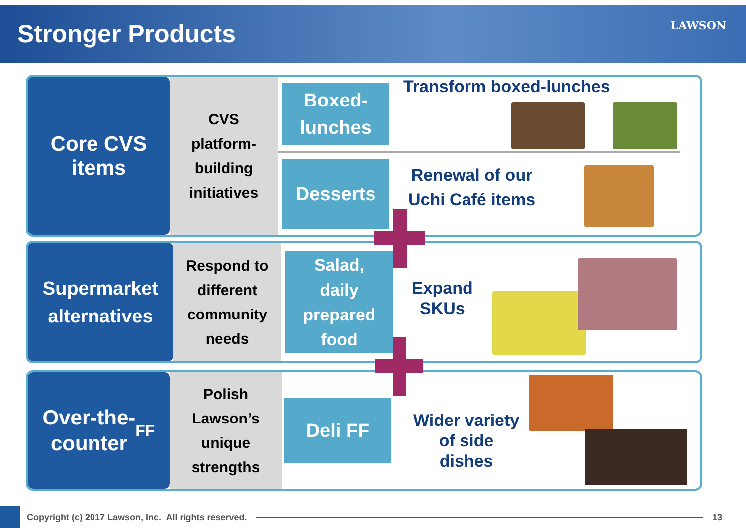Stronger Products
LAWSON
Core CVS
items
CVS
platform-
building
initiatives
Boxed-
lunches
Transform boxed-lunches
Desserts
Renewal of our
Uchi Café items
Supermarket
alternatives
Respond to
different
community
needs
Salad,
daily
prepared
food
Expand
SKUs
Over-the-
counter FF
Polish
Lawson’s
unique
strengths
Deli FF
Wider variety
of side
dishes
Copyright (c) 2017 Lawson, Inc. All rights reserved.
13